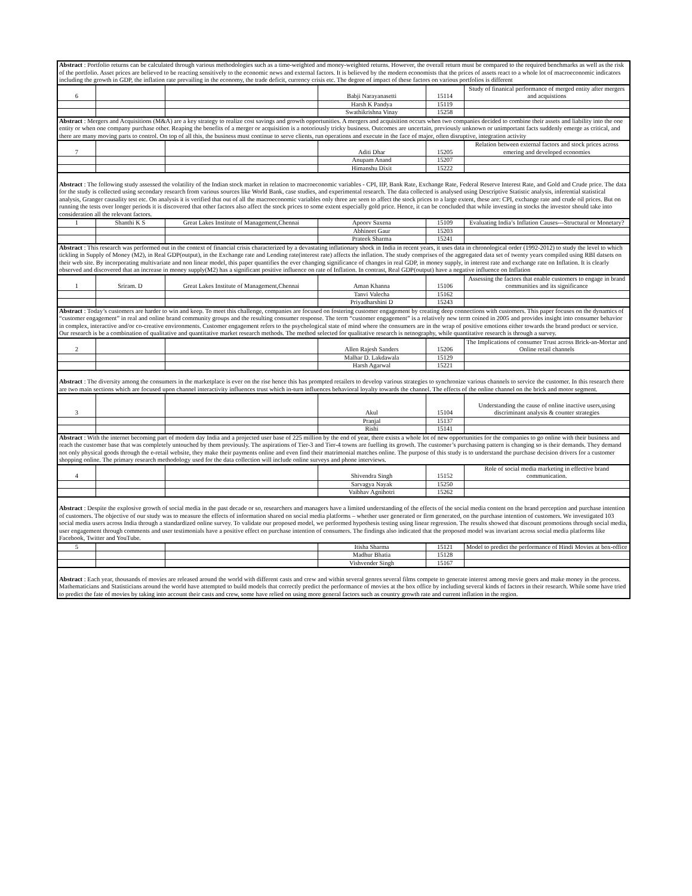| Abstract : Portfolio returns can be calculated through various methodologies such as a time-weighted and money-weighted returns. However, the overall return must be compared to the required benchmarks as well as the risk of the portfolio. Asset prices are believed to be reacting sensitively to the economic news and external factors. It is believed by the modern economists that the prices of assets react to a whole lot of macroeconomic indicators including the growth in GDP, the inflation rate prevailing in the economy, the trade deficit, currency crisis etc. The degree of impact of these factors on various portfolios is different | | | | | |
| 6 | | | Babji Narayanasetti | 15114 | Study of finanical performance of merged entity after mergers and acquistions |
| | | | Harsh K Pandya | 15119 | |
| | | | Swathikrishna Vinay | 15258 | |
| Abstract : Mergers and Acquisitions (M&A) are a key strategy to realize cost savings and growth opportunities. A mergers and acquisition occurs when two companies decided to combine their assets and liability into the one entity or when one company purchase other. Reaping the benefits of a merger or acquisition is a notoriously tricky business. Outcomes are uncertain, previously unknown or unimportant facts suddenly emerge as critical, and there are many moving parts to control. On top of all this, the business must continue to serve clients, run operations and execute in the face of major, often disruptive, integration activity | | | | | |
| 7 | | | Aditi Dhar | 15205 | Relation between external factors and stock prices across emering and developed economies |
| | | | Anupam Anand | 15207 | |
| | | | Himanshu Dixit | 15222 | |
| Abstract : The following study assessed the volatility of the Indian stock market in relation to macroeconomic variables - CPI, IIP, Bank Rate, Exchange Rate, Federal Reserve Interest Rate, and Gold and Crude price. The data for the study is collected using secondary research from various sources like World Bank, case studies, and experimental research. The data collected is analysed using Descriptive Statistic analysis, inferential statistical analysis, Granger causality test etc. On analysis it is verified that out of all the macroeconomic variables only three are seen to affect the stock prices to a large extent, these are: CPI, exchange rate and crude oil prices. But on running the tests over longer periods it is discovered that other factors also affect the stock prices to some extent especially gold price. Hence, it can be concluded that while investing in stocks the investor should take into consideration all the relevant factors. | | | | | |
| 1 | Shanthi K S | Great Lakes Institute of Management,Chennai | Apoorv Saxena | 15109 | Evaluating India’s Inflation Causes---Structural or Monetary? |
| | | | Abhineet Gaur | 15203 | |
| | | | Prateek Sharma | 15241 | |
| Abstract : This research was performed out in the context of financial crisis characterized by a devastating inflationary shock in India in recent years, it uses data in chronological order (1992-2012) to study the level to which tickling in Supply of Money (M2), in Real GDP(output), in the Exchange rate and Lending rate(interest rate) affects the inflation. The study comprises of the aggregated data set of twenty years compiled using RBI datsets on their web site. By incorporating multivariate and non linear model, this paper quantifies the ever changing significance of changes in real GDP, in money supply, in interest rate and exchange rate on Inflation. It is clearly observed and discovered that an increase in money supply(M2) has a significant positive influence on rate of Inflation. In contrast, Real GDP(output) have a negative influence on Inflation | | | | | |
| 1 | Sriram. D | Great Lakes Institute of Management,Chennai | Aman Khanna | 15106 | Assessing the factors that enable customers to engage in brand communities and its significance |
| | | | Tanvi Valecha | 15162 | |
| | | | Priyadharshini D | 15243 | |
| Abstract : Today’s customers are harder to win and keep. To meet this challenge, companies are focused on fostering customer engagement by creating deep connections with customers. This paper focuses on the dynamics of “customer engagement” in real and online brand community groups and the resulting consumer response. The term “customer engagement” is a relatively new term coined in 2005 and provides insight into consumer behavior in complex, interactive and/or co-creative environments. Customer engagement refers to the psychological state of mind where the consumers are in the wrap of positive emotions either towards the brand product or service. Our research is be a combination of qualitative and quantitative market research methods. The method selected for qualitative research is netnography, while quantitative research is through a survey. | | | | | |
| 2 | | | Allen Rajesh Sanders | 15206 | The Implications of consumer Trust across Brick-an-Mortar and Online retail channels |
| | | | Malhar D. Lakdawala | 15129 | |
| | | | Harsh Agarwal | 15221 | |
| Abstract : The diversity among the consumers in the marketplace is ever on the rise hence this has prompted retailers to develop various strategies to synchronize various channels to service the customer. In this research there are two main sections which are focused upon channel interactivity influences trust which in-turn influences behavioral loyalty towards the channel. The effects of the online channel on the brick and motor segment. | | | | | |
| 3 | | | Akul | 15104 | Understanding the cause of online inactive users,using discriminant analysis & counter strategies |
| | | | Pranjal | 15137 | |
| | | | Rishi | 15141 | |
| Abstract : With the internet becoming part of modern day India and a projected user base of 225 million by the end of year, there exists a whole lot of new opportunities for the companies to go online with their business and reach the customer base that was completely untouched by them previously. The aspirations of Tier-3 and Tier-4 towns are fuelling its growth. The customer’s purchasing pattern is changing so is their demands. They demand not only physical goods through the e-retail website, they make their payments online and even find their matrimonial matches online. The purpose of this study is to understand the purchase decision drivers for a customer shopping online. The primary research methodology used for the data collection will include online surveys and phone interviews. | | | | | |
| 4 | | | Shivendra Singh | 15152 | Role of social media marketing in effective brand communication. |
| | | | Sarvagya Nayak | 15250 | |
| | | | Vaibhav Agnihotri | 15262 | |
| Abstract : Despite the explosive growth of social media in the past decade or so, researchers and managers have a limited understanding of the effects of the social media content on the brand perception and purchase intention of customers. The objective of our study was to measure the effects of information shared on social media platforms – whether user generated or firm generated, on the purchase intention of customers. We investigated 103 social media users across India through a standardized online survey. To validate our proposed model, we performed hypothesis testing using linear regression. The results showed that discount promotions through social media, user engagement through comments and user testimonials have a positive effect on purchase intention of consumers. The findings also indicated that the proposed model was invariant across social media platforms like Facebook, Twitter and YouTube. | | | | | |
| 5 | | | Itisha Sharma | 15121 | Model to predict the performance of Hindi Movies at box-office |
| | | | Madhur Bhatia | 15128 | |
| | | | Vishvender Singh | 15167 | |
| Abstract : Each year, thousands of movies are released around the world with different casts and crew and within several genres several films compete to generate interest among movie goers and make money in the process. Mathematicians and Statisticians around the world have attempted to build models that correctly predict the performance of movies at the box office by including several kinds of factors in their research. While some have tried to predict the fate of movies by taking into account their casts and crew, some have relied on using more general factors such as country growth rate and current inflation in the region. | | | | | |